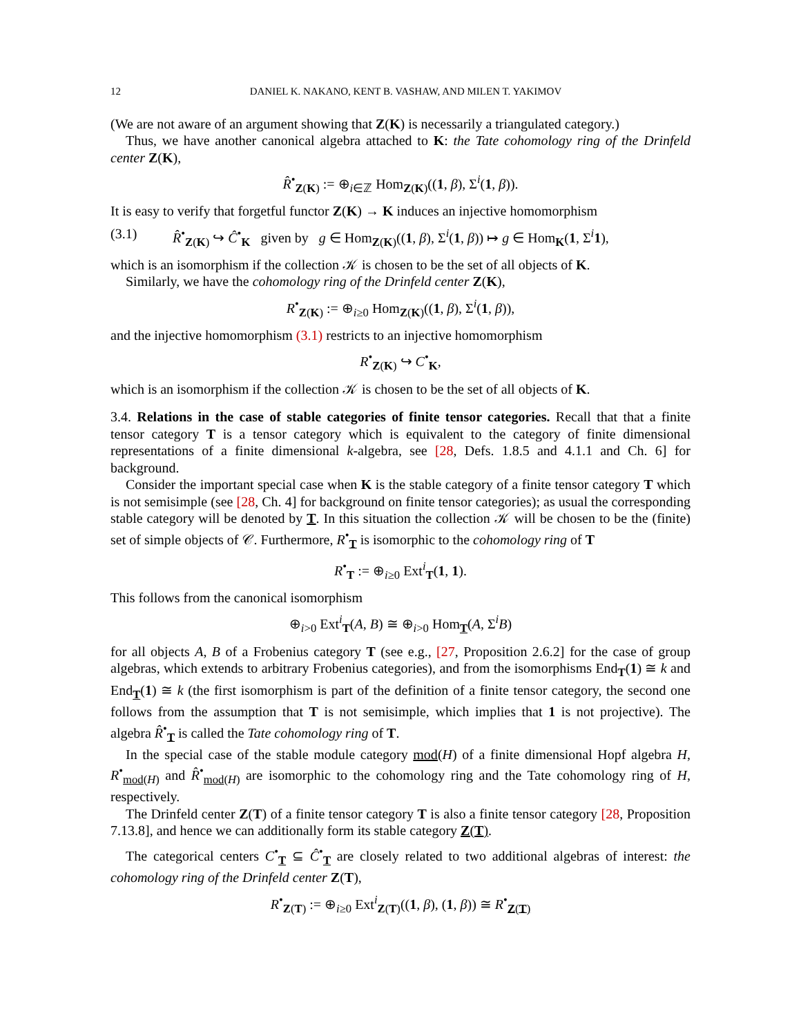12 DANIEL K. NAKANO, KENT B. VASHAW, AND MILEN T. YAKIMOV
(We are not aware of an argument showing that Z(K) is necessarily a triangulated category.)
Thus, we have another canonical algebra attached to K: the Tate cohomology ring of the Drinfeld center Z(K),
R̂<sup>•</sup><sub>Z(K)</sub> := ⊕<sub>i∈ℤ</sub> Hom<sub>Z(K)</sub>((1, β), Σ<sup>i</sup>(1, β)).
It is easy to verify that forgetful functor Z(K) → K induces an injective homomorphism
(3.1) R̂<sup>•</sup><sub>Z(K)</sub> ↪ Ĉ<sup>•</sup><sub>K</sub> given by g ∈ Hom<sub>Z(K)</sub>((1, β), Σ<sup>i</sup>(1, β)) ↦ g ∈ Hom<sub>K</sub>(1, Σ<sup>i</sup>1),
which is an isomorphism if the collection 𝒦 is chosen to be the set of all objects of K.
Similarly, we have the cohomology ring of the Drinfeld center Z(K),
R<sup>•</sup><sub>Z(K)</sub> := ⊕<sub>i≥0</sub> Hom<sub>Z(K)</sub>((1, β), Σ<sup>i</sup>(1, β)),
and the injective homomorphism (3.1) restricts to an injective homomorphism
R<sup>•</sup><sub>Z(K)</sub> ↪ C<sup>•</sup><sub>K</sub>,
which is an isomorphism if the collection 𝒦 is chosen to be the set of all objects of K.
3.4. Relations in the case of stable categories of finite tensor categories. Recall that that a finite tensor category T is a tensor category which is equivalent to the category of finite dimensional representations of a finite dimensional k-algebra, see [28, Defs. 1.8.5 and 4.1.1 and Ch. 6] for background.
Consider the important special case when K is the stable category of a finite tensor category T which is not semisimple (see [28, Ch. 4] for background on finite tensor categories); as usual the corresponding stable category will be denoted by T. In this situation the collection 𝒦 will be chosen to be the (finite) set of simple objects of 𝒞. Furthermore, R<sup>•</sup><sub>T</sub> is isomorphic to the cohomology ring of T
R<sup>•</sup><sub>T</sub> := ⊕<sub>i≥0</sub> Ext<sup>i</sup><sub>T</sub>(1, 1).
This follows from the canonical isomorphism
⊕<sub>i>0</sub> Ext<sup>i</sup><sub>T</sub>(A, B) ≅ ⊕<sub>i>0</sub> Hom<sub>T</sub>(A, Σ<sup>i</sup>B)
for all objects A, B of a Frobenius category T (see e.g., [27, Proposition 2.6.2] for the case of group algebras, which extends to arbitrary Frobenius categories), and from the isomorphisms End<sub>T</sub>(1) ≅ k and End<sub>T</sub>(1) ≅ k (the first isomorphism is part of the definition of a finite tensor category, the second one follows from the assumption that T is not semisimple, which implies that 1 is not projective). The algebra R̂<sup>•</sup><sub>T</sub> is called the Tate cohomology ring of T.
In the special case of the stable module category mod(H) of a finite dimensional Hopf algebra H, R<sup>•</sup><sub>mod(H)</sub> and R̂<sup>•</sup><sub>mod(H)</sub> are isomorphic to the cohomology ring and the Tate cohomology ring of H, respectively.
The Drinfeld center Z(T) of a finite tensor category T is also a finite tensor category [28, Proposition 7.13.8], and hence we can additionally form its stable category Z(T).
The categorical centers C<sup>•</sup><sub>T</sub> ⊆ Ĉ<sup>•</sup><sub>T</sub> are closely related to two additional algebras of interest: the cohomology ring of the Drinfeld center Z(T),
R<sup>•</sup><sub>Z(T)</sub> := ⊕<sub>i≥0</sub> Ext<sup>i</sup><sub>Z(T)</sub>((1, β), (1, β)) ≅ R<sup>•</sup><sub>Z(T)</sub>